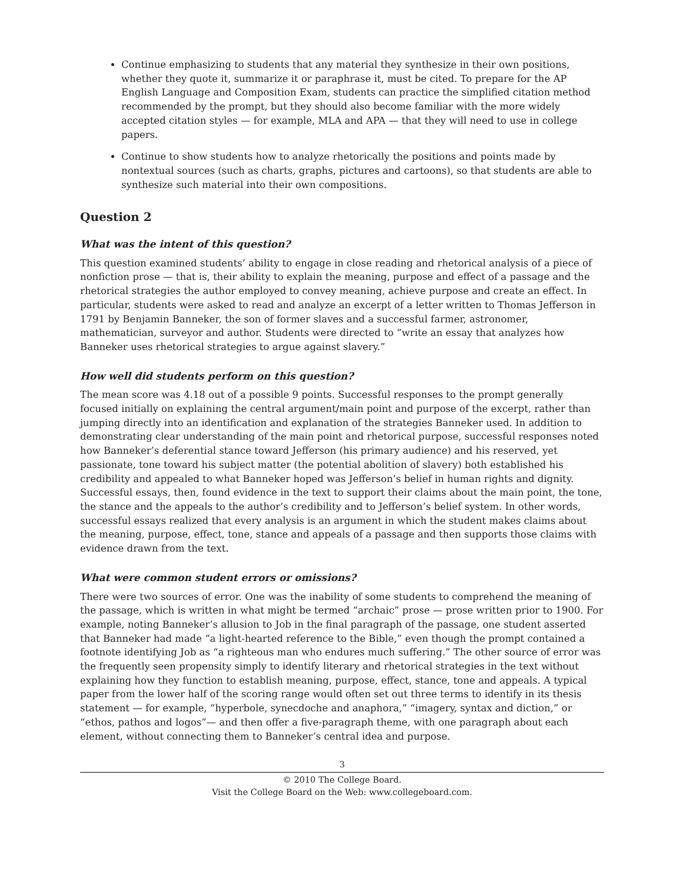Continue emphasizing to students that any material they synthesize in their own positions, whether they quote it, summarize it or paraphrase it, must be cited. To prepare for the AP English Language and Composition Exam, students can practice the simplified citation method recommended by the prompt, but they should also become familiar with the more widely accepted citation styles — for example, MLA and APA — that they will need to use in college papers.
Continue to show students how to analyze rhetorically the positions and points made by nontextual sources (such as charts, graphs, pictures and cartoons), so that students are able to synthesize such material into their own compositions.
Question 2
What was the intent of this question?
This question examined students’ ability to engage in close reading and rhetorical analysis of a piece of nonfiction prose — that is, their ability to explain the meaning, purpose and effect of a passage and the rhetorical strategies the author employed to convey meaning, achieve purpose and create an effect. In particular, students were asked to read and analyze an excerpt of a letter written to Thomas Jefferson in 1791 by Benjamin Banneker, the son of former slaves and a successful farmer, astronomer, mathematician, surveyor and author. Students were directed to “write an essay that analyzes how Banneker uses rhetorical strategies to argue against slavery.”
How well did students perform on this question?
The mean score was 4.18 out of a possible 9 points. Successful responses to the prompt generally focused initially on explaining the central argument/main point and purpose of the excerpt, rather than jumping directly into an identification and explanation of the strategies Banneker used. In addition to demonstrating clear understanding of the main point and rhetorical purpose, successful responses noted how Banneker’s deferential stance toward Jefferson (his primary audience) and his reserved, yet passionate, tone toward his subject matter (the potential abolition of slavery) both established his credibility and appealed to what Banneker hoped was Jefferson’s belief in human rights and dignity. Successful essays, then, found evidence in the text to support their claims about the main point, the tone, the stance and the appeals to the author’s credibility and to Jefferson’s belief system. In other words, successful essays realized that every analysis is an argument in which the student makes claims about the meaning, purpose, effect, tone, stance and appeals of a passage and then supports those claims with evidence drawn from the text.
What were common student errors or omissions?
There were two sources of error. One was the inability of some students to comprehend the meaning of the passage, which is written in what might be termed “archaic” prose — prose written prior to 1900. For example, noting Banneker’s allusion to Job in the final paragraph of the passage, one student asserted that Banneker had made “a light-hearted reference to the Bible,” even though the prompt contained a footnote identifying Job as “a righteous man who endures much suffering.” The other source of error was the frequently seen propensity simply to identify literary and rhetorical strategies in the text without explaining how they function to establish meaning, purpose, effect, stance, tone and appeals. A typical paper from the lower half of the scoring range would often set out three terms to identify in its thesis statement — for example, “hyperbole, synecdoche and anaphora,” “imagery, syntax and diction,” or “ethos, pathos and logos”— and then offer a five-paragraph theme, with one paragraph about each element, without connecting them to Banneker’s central idea and purpose.
3
© 2010 The College Board.
Visit the College Board on the Web: www.collegeboard.com.